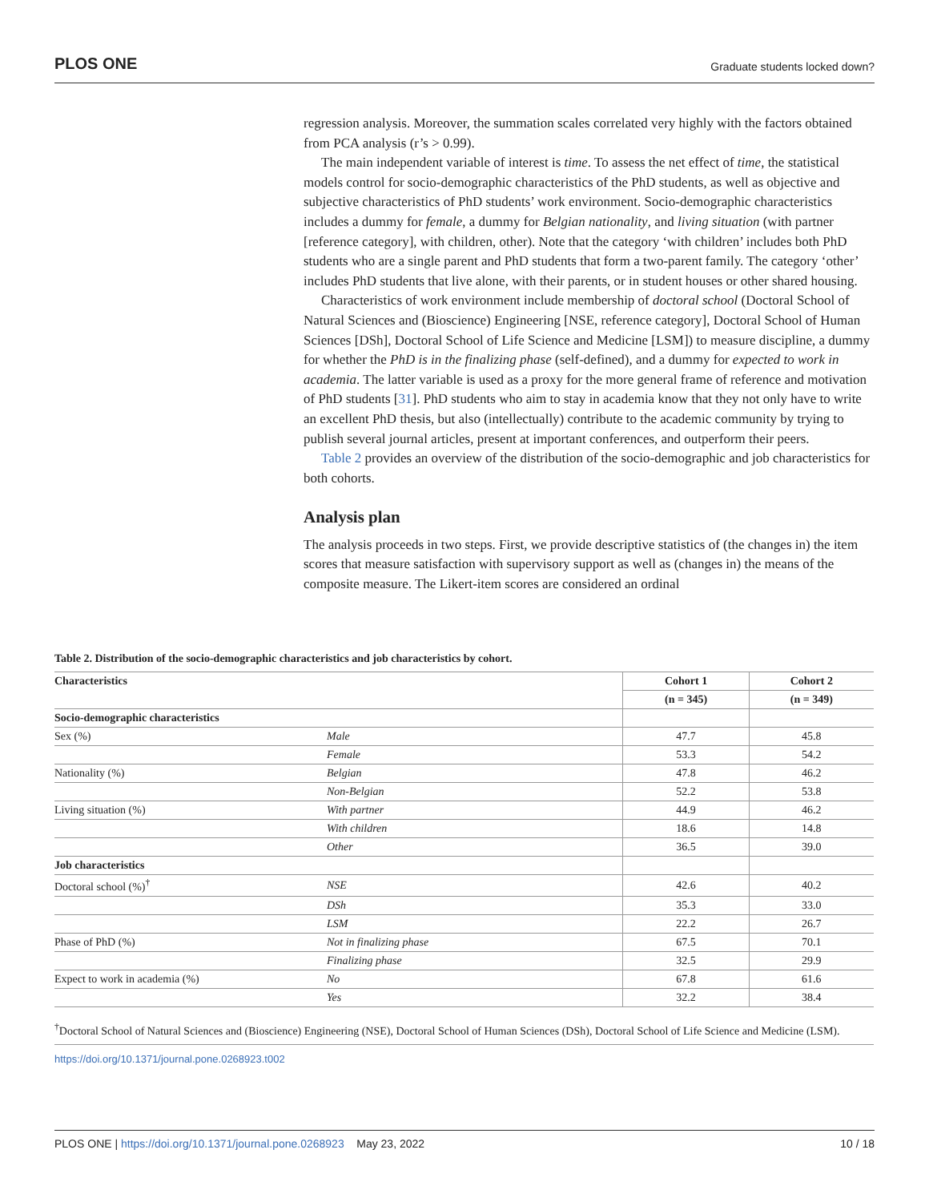PLOS ONE Graduate students locked down?
regression analysis. Moreover, the summation scales correlated very highly with the factors obtained from PCA analysis (r’s > 0.99).
The main independent variable of interest is time. To assess the net effect of time, the statistical models control for socio-demographic characteristics of the PhD students, as well as objective and subjective characteristics of PhD students’ work environment. Socio-demographic characteristics includes a dummy for female, a dummy for Belgian nationality, and living situation (with partner [reference category], with children, other). Note that the category ‘with children’ includes both PhD students who are a single parent and PhD students that form a two-parent family. The category ‘other’ includes PhD students that live alone, with their parents, or in student houses or other shared housing.
Characteristics of work environment include membership of doctoral school (Doctoral School of Natural Sciences and (Bioscience) Engineering [NSE, reference category], Doctoral School of Human Sciences [DSh], Doctoral School of Life Science and Medicine [LSM]) to measure discipline, a dummy for whether the PhD is in the finalizing phase (self-defined), and a dummy for expected to work in academia. The latter variable is used as a proxy for the more general frame of reference and motivation of PhD students [31]. PhD students who aim to stay in academia know that they not only have to write an excellent PhD thesis, but also (intellectually) contribute to the academic community by trying to publish several journal articles, present at important conferences, and outperform their peers.
Table 2 provides an overview of the distribution of the socio-demographic and job characteristics for both cohorts.
Analysis plan
The analysis proceeds in two steps. First, we provide descriptive statistics of (the changes in) the item scores that measure satisfaction with supervisory support as well as (changes in) the means of the composite measure. The Likert-item scores are considered an ordinal
Table 2. Distribution of the socio-demographic characteristics and job characteristics by cohort.
| Characteristics | | Cohort 1 | Cohort 2 |
| --- | --- | --- | --- |
| | | (n = 345) | (n = 349) |
| Socio-demographic characteristics | | | |
| Sex (%) | Male | 47.7 | 45.8 |
| | Female | 53.3 | 54.2 |
| Nationality (%) | Belgian | 47.8 | 46.2 |
| | Non-Belgian | 52.2 | 53.8 |
| Living situation (%) | With partner | 44.9 | 46.2 |
| | With children | 18.6 | 14.8 |
| | Other | 36.5 | 39.0 |
| Job characteristics | | | |
| Doctoral school (%)<sup>†</sup> | NSE | 42.6 | 40.2 |
| | DSh | 35.3 | 33.0 |
| | LSM | 22.2 | 26.7 |
| Phase of PhD (%) | Not in finalizing phase | 67.5 | 70.1 |
| | Finalizing phase | 32.5 | 29.9 |
| Expect to work in academia (%) | No | 67.8 | 61.6 |
| | Yes | 32.2 | 38.4 |
<sup>†</sup> Doctoral School of Natural Sciences and (Bioscience) Engineering (NSE), Doctoral School of Human Sciences (DSh), Doctoral School of Life Science and Medicine (LSM).
https://doi.org/10.1371/journal.pone.0268923.t002
PLOS ONE | https://doi.org/10.1371/journal.pone.0268923 May 23, 2022 10 / 18